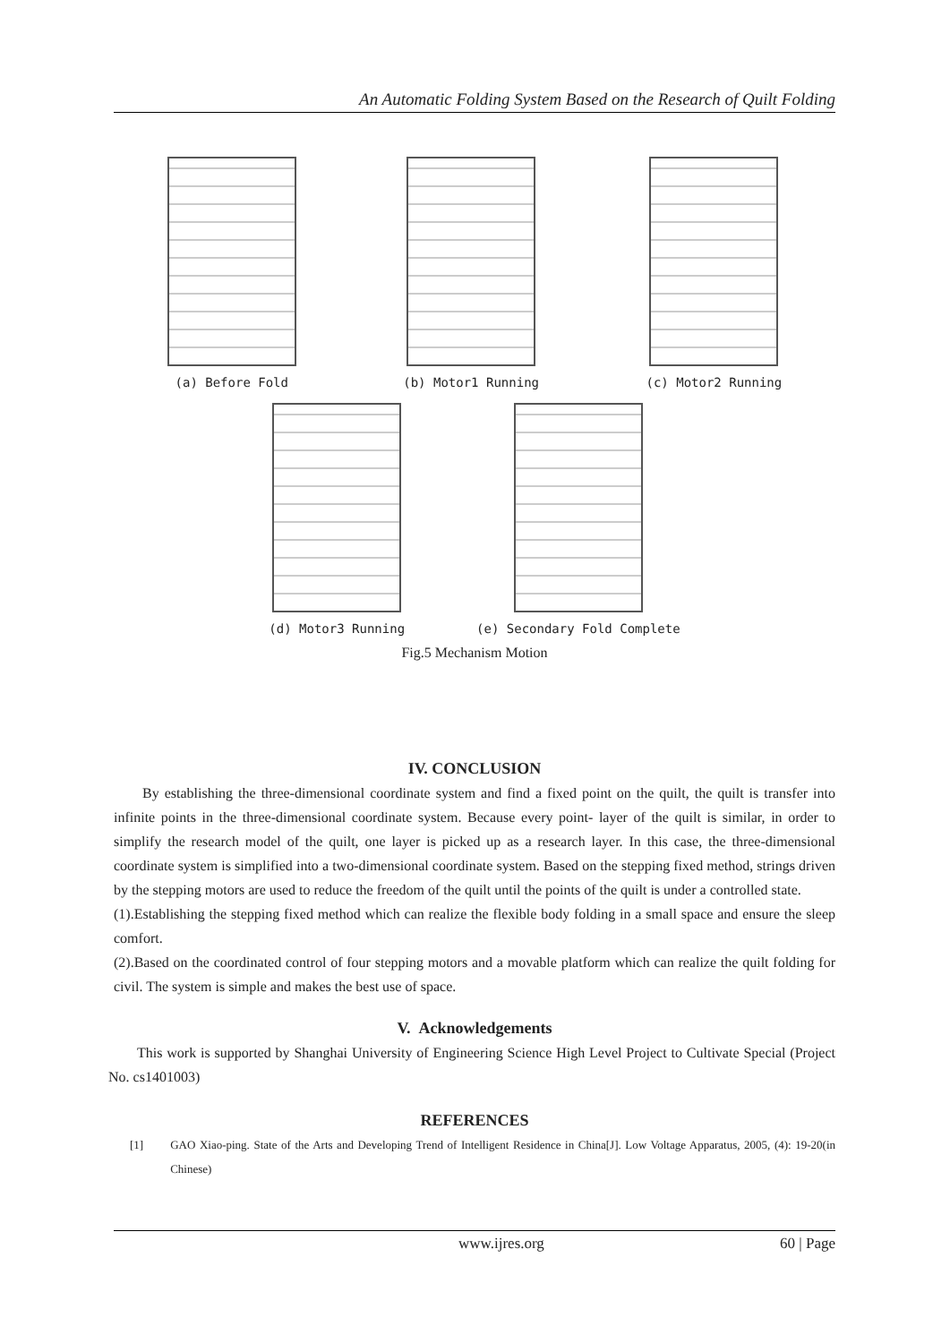An Automatic Folding System Based on the Research of Quilt Folding
(a) Before Fold (b) Motor1 Running (c) Motor2 Running
(d) Motor3 Running (e) Secondary Fold Complete
Fig.5 Mechanism Motion
IV. CONCLUSION
By establishing the three-dimensional coordinate system and find a fixed point on the quilt, the quilt is transfer into infinite points in the three-dimensional coordinate system. Because every point- layer of the quilt is similar, in order to simplify the research model of the quilt, one layer is picked up as a research layer. In this case, the three-dimensional coordinate system is simplified into a two-dimensional coordinate system. Based on the stepping fixed method, strings driven by the stepping motors are used to reduce the freedom of the quilt until the points of the quilt is under a controlled state.
(1).Establishing the stepping fixed method which can realize the flexible body folding in a small space and ensure the sleep comfort.
(2).Based on the coordinated control of four stepping motors and a movable platform which can realize the quilt folding for civil. The system is simple and makes the best use of space.
V. Acknowledgements
This work is supported by Shanghai University of Engineering Science High Level Project to Cultivate Special (Project No. cs1401003)
REFERENCES
[1] GAO Xiao-ping. State of the Arts and Developing Trend of Intelligent Residence in China[J]. Low Voltage Apparatus, 2005, (4): 19-20(in Chinese)
www.ijres.org 60 | Page